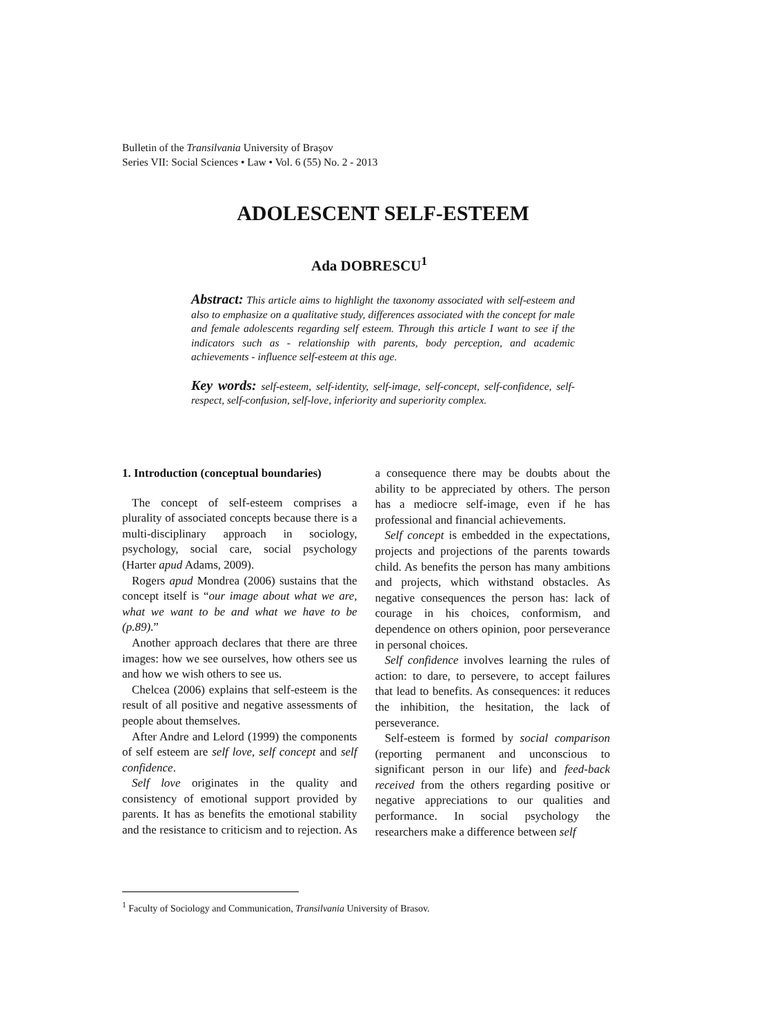Bulletin of the Transilvania University of Braşov
Series VII: Social Sciences • Law • Vol. 6 (55) No. 2 - 2013
ADOLESCENT SELF-ESTEEM
Ada DOBRESCU<sup>1</sup>
Abstract: This article aims to highlight the taxonomy associated with self-esteem and also to emphasize on a qualitative study, differences associated with the concept for male and female adolescents regarding self esteem. Through this article I want to see if the indicators such as - relationship with parents, body perception, and academic achievements - influence self-esteem at this age.
Key words: self-esteem, self-identity, self-image, self-concept, self-confidence, self-respect, self-confusion, self-love, inferiority and superiority complex.
1. Introduction (conceptual boundaries)
The concept of self-esteem comprises a plurality of associated concepts because there is a multi-disciplinary approach in sociology, psychology, social care, social psychology (Harter apud Adams, 2009).
Rogers apud Mondrea (2006) sustains that the concept itself is “our image about what we are, what we want to be and what we have to be (p.89).”
Another approach declares that there are three images: how we see ourselves, how others see us and how we wish others to see us.
Chelcea (2006) explains that self-esteem is the result of all positive and negative assessments of people about themselves.
After Andre and Lelord (1999) the components of self esteem are self love, self concept and self confidence.
Self love originates in the quality and consistency of emotional support provided by parents. It has as benefits the emotional stability and the resistance to criticism and to rejection. As a consequence there may be doubts about the ability to be appreciated by others. The person has a mediocre self-image, even if he has professional and financial achievements.
Self concept is embedded in the expectations, projects and projections of the parents towards child. As benefits the person has many ambitions and projects, which withstand obstacles. As negative consequences the person has: lack of courage in his choices, conformism, and dependence on others opinion, poor perseverance in personal choices.
Self confidence involves learning the rules of action: to dare, to persevere, to accept failures that lead to benefits. As consequences: it reduces the inhibition, the hesitation, the lack of perseverance.
Self-esteem is formed by social comparison (reporting permanent and unconscious to significant person in our life) and feed-back received from the others regarding positive or negative appreciations to our qualities and performance. In social psychology the researchers make a difference between self
<sup>1</sup> Faculty of Sociology and Communication, Transilvania University of Brasov.